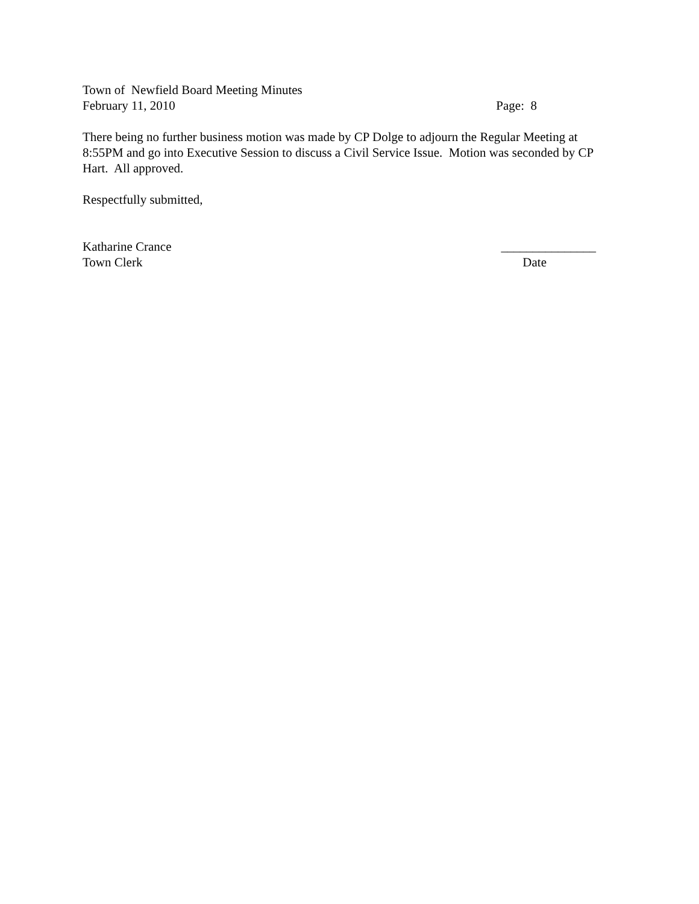Town of Newfield Board Meeting Minutes
February 11, 2010 Page: 8
There being no further business motion was made by CP Dolge to adjourn the Regular Meeting at 8:55PM and go into Executive Session to discuss a Civil Service Issue. Motion was seconded by CP Hart. All approved.
Respectfully submitted,
Katharine Crance _______________
Town Clerk Date